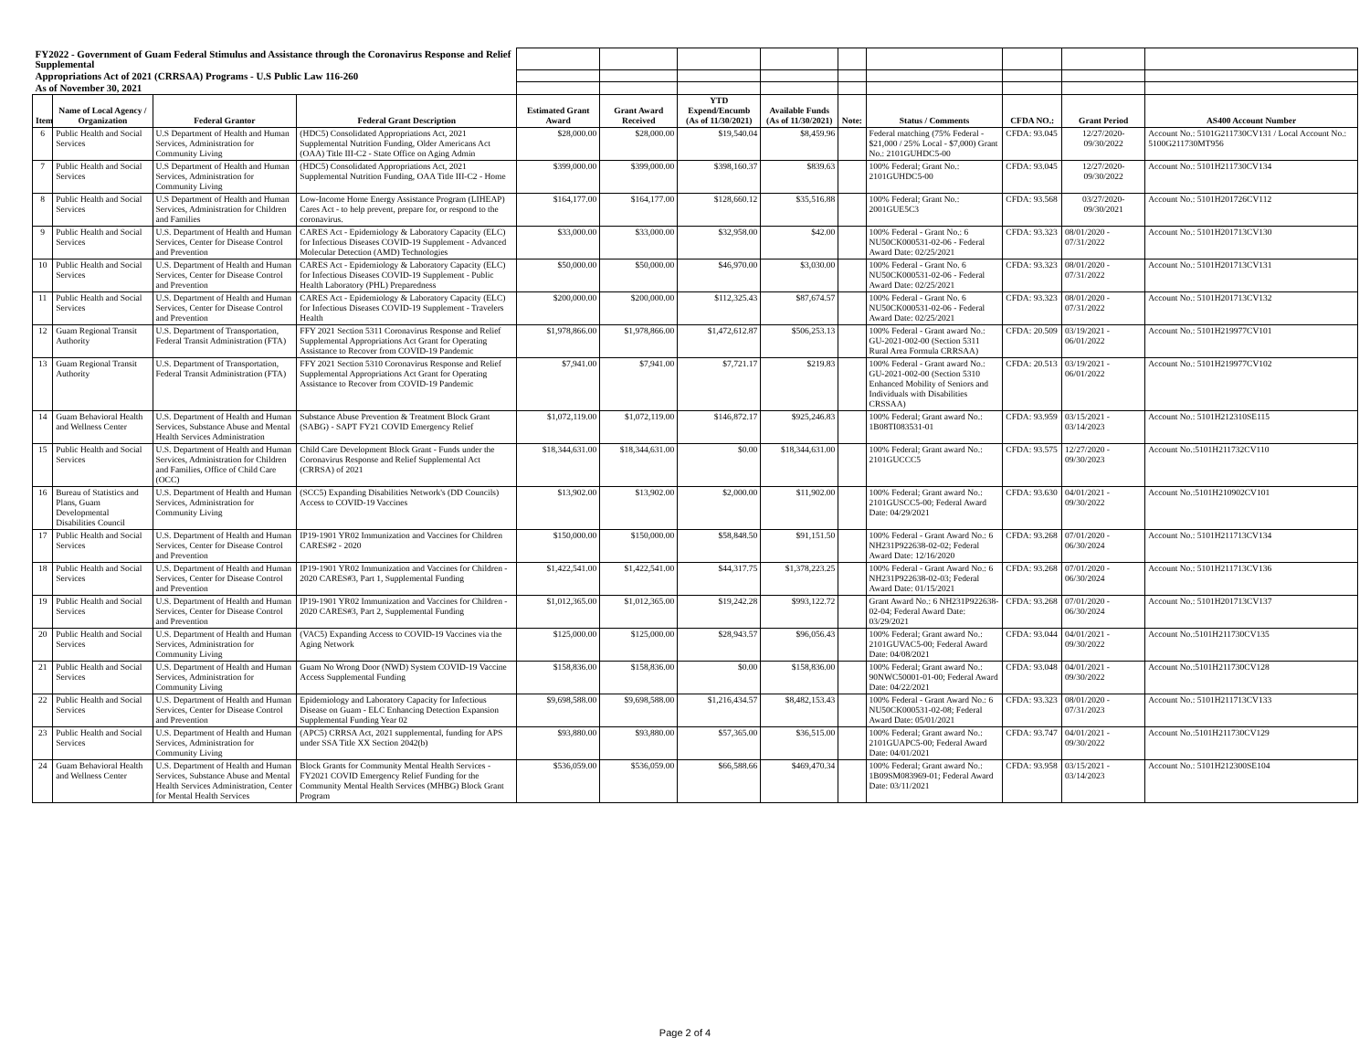| FY2022 - Government of Guam Federal Stimulus and Assistance through the Coronavirus Response and Relief Supplemental | | | | | | | | | | | | |
| Appropriations Act of 2021 (CRRSAA) Programs - U.S Public Law 116-260 | | | | | | | | | | | | |
| As of November 30, 2021 | | | | | | | | | | | | |
| Item | Name of Local Agency / Organization | Federal Grantor | Federal Grant Description | Estimated Grant Award | Grant Award Received | YTD Expend/Encumb (As of 11/30/2021) | Available Funds (As of 11/30/2021) | Note: | Status / Comments | CFDA NO.: | Grant Period | AS400 Account Number |
| 6 | Public Health and Social Services | U.S Department of Health and Human Services, Administration for Community Living | (HDC5) Consolidated Appropriations Act, 2021 Supplemental Nutrition Funding, Older Americans Act (OAA) Title III-C2 - State Office on Aging Admin | $28,000.00 | $28,000.00 | $19,540.04 | $8,459.96 | | Federal matching (75% Federal - $21,000 / 25% Local - $7,000) Grant No.: 2101GUHDC5-00 | CFDA: 93.045 | 12/27/2020-09/30/2022 | Account No.: 5101G211730CV131 / Local Account No.: 5100G211730MT956 |
| 7 | Public Health and Social Services | U.S Department of Health and Human Services, Administration for Community Living | (HDC5) Consolidated Appropriations Act, 2021 Supplemental Nutrition Funding, OAA Title III-C2 - Home | $399,000.00 | $399,000.00 | $398,160.37 | $839.63 | | 100% Federal; Grant No.: 2101GUHDC5-00 | CFDA: 93.045 | 12/27/2020-09/30/2022 | Account No.: 5101H211730CV134 |
| 8 | Public Health and Social Services | U.S Department of Health and Human Services, Administration for Children and Families | Low-Income Home Energy Assistance Program (LIHEAP) Cares Act - to help prevent, prepare for, or respond to the coronavirus. | $164,177.00 | $164,177.00 | $128,660.12 | $35,516.88 | | 100% Federal; Grant No.: 2001GUE5C3 | CFDA: 93.568 | 03/27/2020-09/30/2021 | Account No.: 5101H201726CV112 |
| 9 | Public Health and Social Services | U.S. Department of Health and Human Services, Center for Disease Control and Prevention | CARES Act - Epidemiology & Laboratory Capacity (ELC) for Infectious Diseases COVID-19 Supplement - Advanced Molecular Detection (AMD) Technologies | $33,000.00 | $33,000.00 | $32,958.00 | $42.00 | | 100% Federal - Grant No.: 6 NU50CK000531-02-06 - Federal Award Date: 02/25/2021 | CFDA: 93.323 | 08/01/2020 - 07/31/2022 | Account No.: 5101H201713CV130 |
| 10 | Public Health and Social Services | U.S. Department of Health and Human Services, Center for Disease Control and Prevention | CARES Act - Epidemiology & Laboratory Capacity (ELC) for Infectious Diseases COVID-19 Supplement - Public Health Laboratory (PHL) Preparedness | $50,000.00 | $50,000.00 | $46,970.00 | $3,030.00 | | 100% Federal - Grant No. 6 NU50CK000531-02-06 - Federal Award Date: 02/25/2021 | CFDA: 93.323 | 08/01/2020 - 07/31/2022 | Account No.: 5101H201713CV131 |
| 11 | Public Health and Social Services | U.S. Department of Health and Human Services, Center for Disease Control and Prevention | CARES Act - Epidemiology & Laboratory Capacity (ELC) for Infectious Diseases COVID-19 Supplement - Travelers Health | $200,000.00 | $200,000.00 | $112,325.43 | $87,674.57 | | 100% Federal - Grant No. 6 NU50CK000531-02-06 - Federal Award Date: 02/25/2021 | CFDA: 93.323 | 08/01/2020 - 07/31/2022 | Account No.: 5101H201713CV132 |
| 12 | Guam Regional Transit Authority | U.S. Department of Transportation, Federal Transit Administration (FTA) | FFY 2021 Section 5311 Coronavirus Response and Relief Supplemental Appropriations Act Grant for Operating Assistance to Recover from COVID-19 Pandemic | $1,978,866.00 | $1,978,866.00 | $1,472,612.87 | $506,253.13 | | 100% Federal - Grant award No.: GU-2021-002-00 (Section 5311 Rural Area Formula CRRSAA) | CFDA: 20.509 | 03/19/2021 - 06/01/2022 | Account No.: 5101H219977CV101 |
| 13 | Guam Regional Transit Authority | U.S. Department of Transportation, Federal Transit Administration (FTA) | FFY 2021 Section 5310 Coronavirus Response and Relief Supplemental Appropriations Act Grant for Operating Assistance to Recover from COVID-19 Pandemic | $7,941.00 | $7,941.00 | $7,721.17 | $219.83 | | 100% Federal - Grant award No.: GU-2021-002-00 (Section 5310 Enhanced Mobility of Seniors and Individuals with Disabilities CRSSAA) | CFDA: 20.513 | 03/19/2021 - 06/01/2022 | Account No.: 5101H219977CV102 |
| 14 | Guam Behavioral Health and Wellness Center | U.S. Department of Health and Human Services, Substance Abuse and Mental Health Services Administration | Substance Abuse Prevention & Treatment Block Grant (SABG) - SAPT FY21 COVID Emergency Relief | $1,072,119.00 | $1,072,119.00 | $146,872.17 | $925,246.83 | | 100% Federal; Grant award No.: 1B08TI083531-01 | CFDA: 93.959 | 03/15/2021 - 03/14/2023 | Account No.: 5101H212310SE115 |
| 15 | Public Health and Social Services | U.S. Department of Health and Human Services, Administration for Children and Families, Office of Child Care (OCC) | Child Care Development Block Grant - Funds under the Coronavirus Response and Relief Supplemental Act (CRRSA) of 2021 | $18,344,631.00 | $18,344,631.00 | $0.00 | $18,344,631.00 | | 100% Federal; Grant award No.: 2101GUCCC5 | CFDA: 93.575 | 12/27/2020 - 09/30/2023 | Account No.:5101H211732CV110 |
| 16 | Bureau of Statistics and Plans, Guam Developmental Disabilities Council | U.S. Department of Health and Human Services, Administration for Community Living | (SCC5) Expanding Disabilities Network's (DD Councils) Access to COVID-19 Vaccines | $13,902.00 | $13,902.00 | $2,000.00 | $11,902.00 | | 100% Federal; Grant award No.: 2101GUSCC5-00; Federal Award Date: 04/29/2021 | CFDA: 93.630 | 04/01/2021 - 09/30/2022 | Account No.:5101H210902CV101 |
| 17 | Public Health and Social Services | U.S. Department of Health and Human Services, Center for Disease Control and Prevention | IP19-1901 YR02 Immunization and Vaccines for Children CARES#2 - 2020 | $150,000.00 | $150,000.00 | $58,848.50 | $91,151.50 | | 100% Federal - Grant Award No.: 6 NH231P922638-02-02; Federal Award Date: 12/16/2020 | CFDA: 93.268 | 07/01/2020 - 06/30/2024 | Account No.: 5101H211713CV134 |
| 18 | Public Health and Social Services | U.S. Department of Health and Human Services, Center for Disease Control and Prevention | IP19-1901 YR02 Immunization and Vaccines for Children - 2020 CARES#3, Part 1, Supplemental Funding | $1,422,541.00 | $1,422,541.00 | $44,317.75 | $1,378,223.25 | | 100% Federal - Grant Award No.: 6 NH231P922638-02-03; Federal Award Date: 01/15/2021 | CFDA: 93.268 | 07/01/2020 - 06/30/2024 | Account No.: 5101H211713CV136 |
| 19 | Public Health and Social Services | U.S. Department of Health and Human Services, Center for Disease Control and Prevention | IP19-1901 YR02 Immunization and Vaccines for Children - 2020 CARES#3, Part 2, Supplemental Funding | $1,012,365.00 | $1,012,365.00 | $19,242.28 | $993,122.72 | | Grant Award No.: 6 NH231P922638-02-04; Federal Award Date: 03/29/2021 | CFDA: 93.268 | 07/01/2020 - 06/30/2024 | Account No.: 5101H201713CV137 |
| 20 | Public Health and Social Services | U.S. Department of Health and Human Services, Administration for Community Living | (VAC5) Expanding Access to COVID-19 Vaccines via the Aging Network | $125,000.00 | $125,000.00 | $28,943.57 | $96,056.43 | | 100% Federal; Grant award No.: 2101GUVAC5-00; Federal Award Date: 04/08/2021 | CFDA: 93.044 | 04/01/2021 - 09/30/2022 | Account No.:5101H211730CV135 |
| 21 | Public Health and Social Services | U.S. Department of Health and Human Services, Administration for Community Living | Guam No Wrong Door (NWD) System COVID-19 Vaccine Access Supplemental Funding | $158,836.00 | $158,836.00 | $0.00 | $158,836.00 | | 100% Federal; Grant award No.: 90NWC50001-01-00; Federal Award Date: 04/22/2021 | CFDA: 93.048 | 04/01/2021 - 09/30/2022 | Account No.:5101H211730CV128 |
| 22 | Public Health and Social Services | U.S. Department of Health and Human Services, Center for Disease Control and Prevention | Epidemiology and Laboratory Capacity for Infectious Disease on Guam - ELC Enhancing Detection Expansion Supplemental Funding Year 02 | $9,698,588.00 | $9,698,588.00 | $1,216,434.57 | $8,482,153.43 | | 100% Federal - Grant Award No.: 6 NU50CK000531-02-08; Federal Award Date: 05/01/2021 | CFDA: 93.323 | 08/01/2020 - 07/31/2023 | Account No.: 5101H211713CV133 |
| 23 | Public Health and Social Services | U.S. Department of Health and Human Services, Administration for Community Living | (APC5) CRRSA Act, 2021 supplemental, funding for APS under SSA Title XX Section 2042(b) | $93,880.00 | $93,880.00 | $57,365.00 | $36,515.00 | | 100% Federal; Grant award No.: 2101GUAPC5-00; Federal Award Date: 04/01/2021 | CFDA: 93.747 | 04/01/2021 - 09/30/2022 | Account No.:5101H211730CV129 |
| 24 | Guam Behavioral Health and Wellness Center | U.S. Department of Health and Human Services, Substance Abuse and Mental Health Services Administration, Center for Mental Health Services | Block Grants for Community Mental Health Services - FY2021 COVID Emergency Relief Funding for the Community Mental Health Services (MHBG) Block Grant Program | $536,059.00 | $536,059.00 | $66,588.66 | $469,470.34 | | 100% Federal; Grant award No.: 1B09SM083969-01; Federal Award Date: 03/11/2021 | CFDA: 93.958 | 03/15/2021 - 03/14/2023 | Account No.: 5101H212300SE104 |
Page 2 of 4